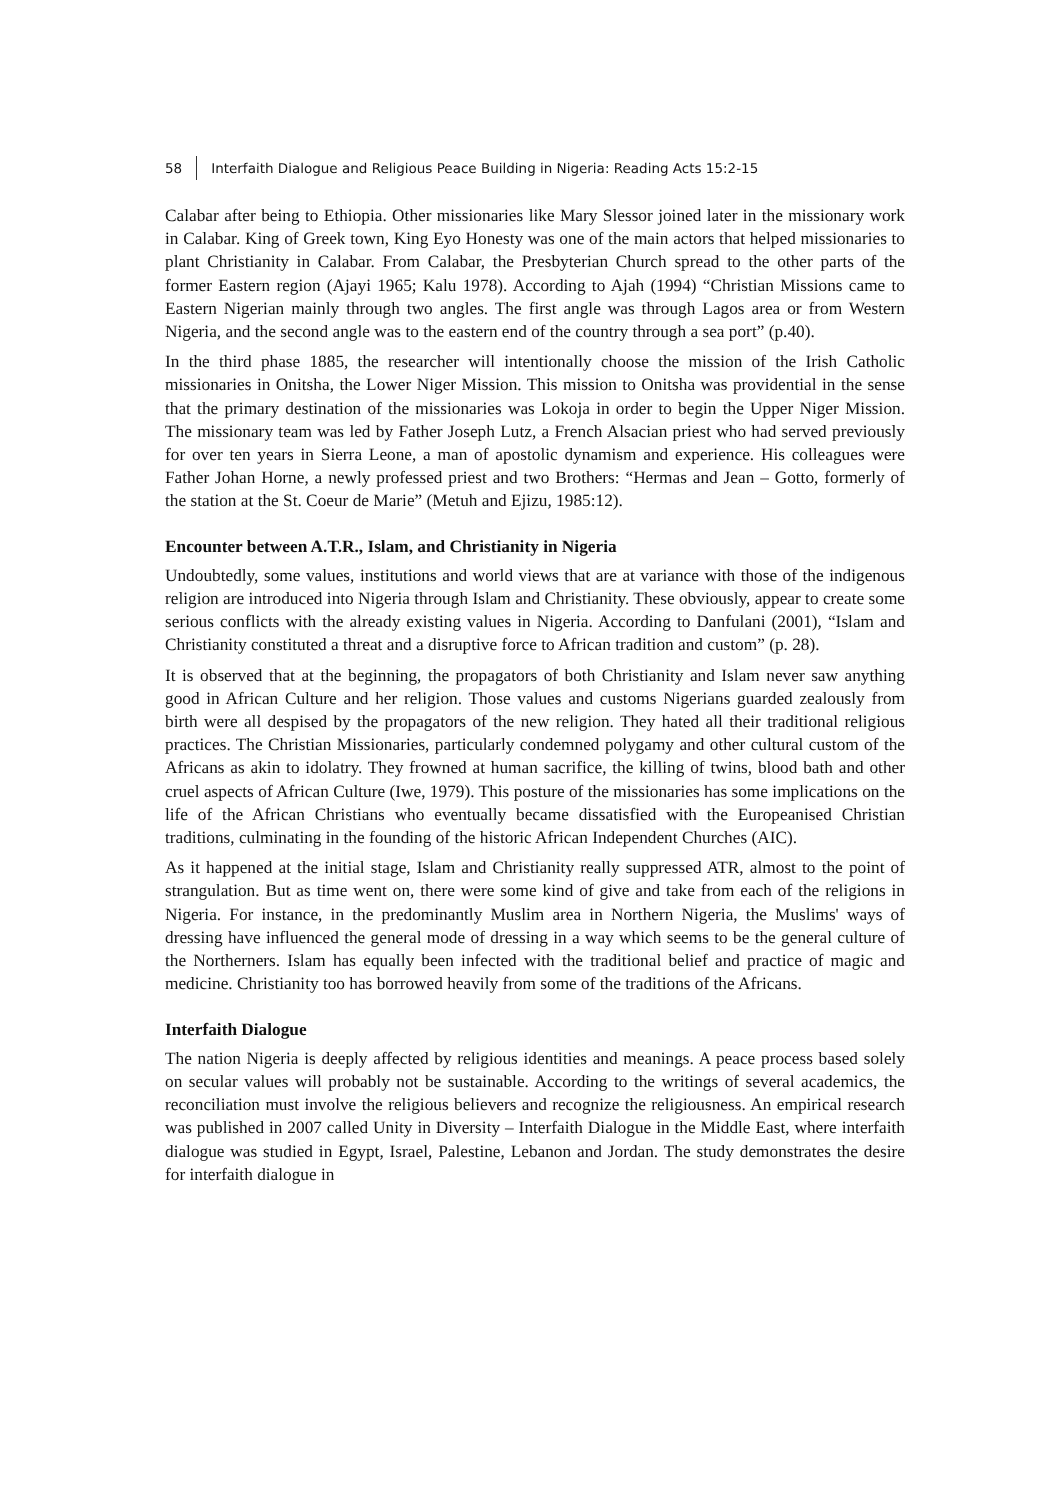58 Interfaith Dialogue and Religious Peace Building in Nigeria: Reading Acts 15:2-15
Calabar after being to Ethiopia. Other missionaries like Mary Slessor joined later in the missionary work in Calabar. King of Greek town, King Eyo Honesty was one of the main actors that helped missionaries to plant Christianity in Calabar. From Calabar, the Presbyterian Church spread to the other parts of the former Eastern region (Ajayi 1965; Kalu 1978). According to Ajah (1994) “Christian Missions came to Eastern Nigerian mainly through two angles. The first angle was through Lagos area or from Western Nigeria, and the second angle was to the eastern end of the country through a sea port” (p.40).
In the third phase 1885, the researcher will intentionally choose the mission of the Irish Catholic missionaries in Onitsha, the Lower Niger Mission. This mission to Onitsha was providential in the sense that the primary destination of the missionaries was Lokoja in order to begin the Upper Niger Mission. The missionary team was led by Father Joseph Lutz, a French Alsacian priest who had served previously for over ten years in Sierra Leone, a man of apostolic dynamism and experience. His colleagues were Father Johan Horne, a newly professed priest and two Brothers: “Hermas and Jean – Gotto, formerly of the station at the St. Coeur de Marie” (Metuh and Ejizu, 1985:12).
Encounter between A.T.R., Islam, and Christianity in Nigeria
Undoubtedly, some values, institutions and world views that are at variance with those of the indigenous religion are introduced into Nigeria through Islam and Christianity. These obviously, appear to create some serious conflicts with the already existing values in Nigeria. According to Danfulani (2001), “Islam and Christianity constituted a threat and a disruptive force to African tradition and custom” (p. 28).
It is observed that at the beginning, the propagators of both Christianity and Islam never saw anything good in African Culture and her religion. Those values and customs Nigerians guarded zealously from birth were all despised by the propagators of the new religion. They hated all their traditional religious practices. The Christian Missionaries, particularly condemned polygamy and other cultural custom of the Africans as akin to idolatry. They frowned at human sacrifice, the killing of twins, blood bath and other cruel aspects of African Culture (Iwe, 1979). This posture of the missionaries has some implications on the life of the African Christians who eventually became dissatisfied with the Europeanised Christian traditions, culminating in the founding of the historic African Independent Churches (AIC).
As it happened at the initial stage, Islam and Christianity really suppressed ATR, almost to the point of strangulation. But as time went on, there were some kind of give and take from each of the religions in Nigeria. For instance, in the predominantly Muslim area in Northern Nigeria, the Muslims' ways of dressing have influenced the general mode of dressing in a way which seems to be the general culture of the Northerners. Islam has equally been infected with the traditional belief and practice of magic and medicine. Christianity too has borrowed heavily from some of the traditions of the Africans.
Interfaith Dialogue
The nation Nigeria is deeply affected by religious identities and meanings. A peace process based solely on secular values will probably not be sustainable. According to the writings of several academics, the reconciliation must involve the religious believers and recognize the religiousness. An empirical research was published in 2007 called Unity in Diversity – Interfaith Dialogue in the Middle East, where interfaith dialogue was studied in Egypt, Israel, Palestine, Lebanon and Jordan. The study demonstrates the desire for interfaith dialogue in